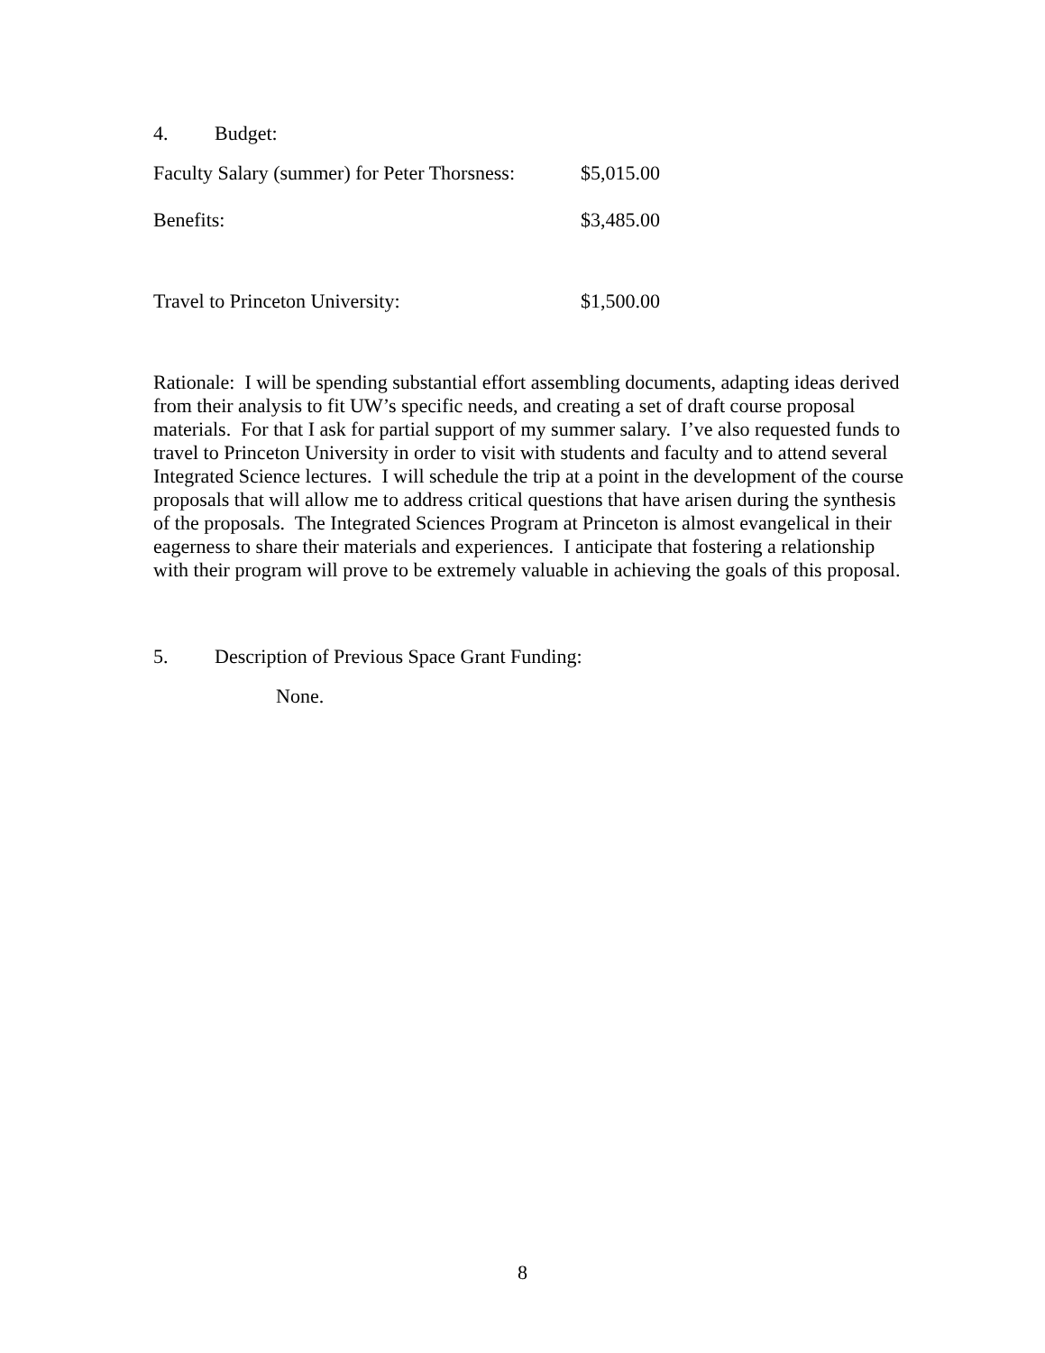4. Budget:
| Faculty Salary (summer) for Peter Thorsness: | $5,015.00 |
| Benefits: | $3,485.00 |
| Travel to Princeton University: | $1,500.00 |
Rationale: I will be spending substantial effort assembling documents, adapting ideas derived from their analysis to fit UW’s specific needs, and creating a set of draft course proposal materials. For that I ask for partial support of my summer salary. I’ve also requested funds to travel to Princeton University in order to visit with students and faculty and to attend several Integrated Science lectures. I will schedule the trip at a point in the development of the course proposals that will allow me to address critical questions that have arisen during the synthesis of the proposals. The Integrated Sciences Program at Princeton is almost evangelical in their eagerness to share their materials and experiences. I anticipate that fostering a relationship with their program will prove to be extremely valuable in achieving the goals of this proposal.
5. Description of Previous Space Grant Funding:
None.
8